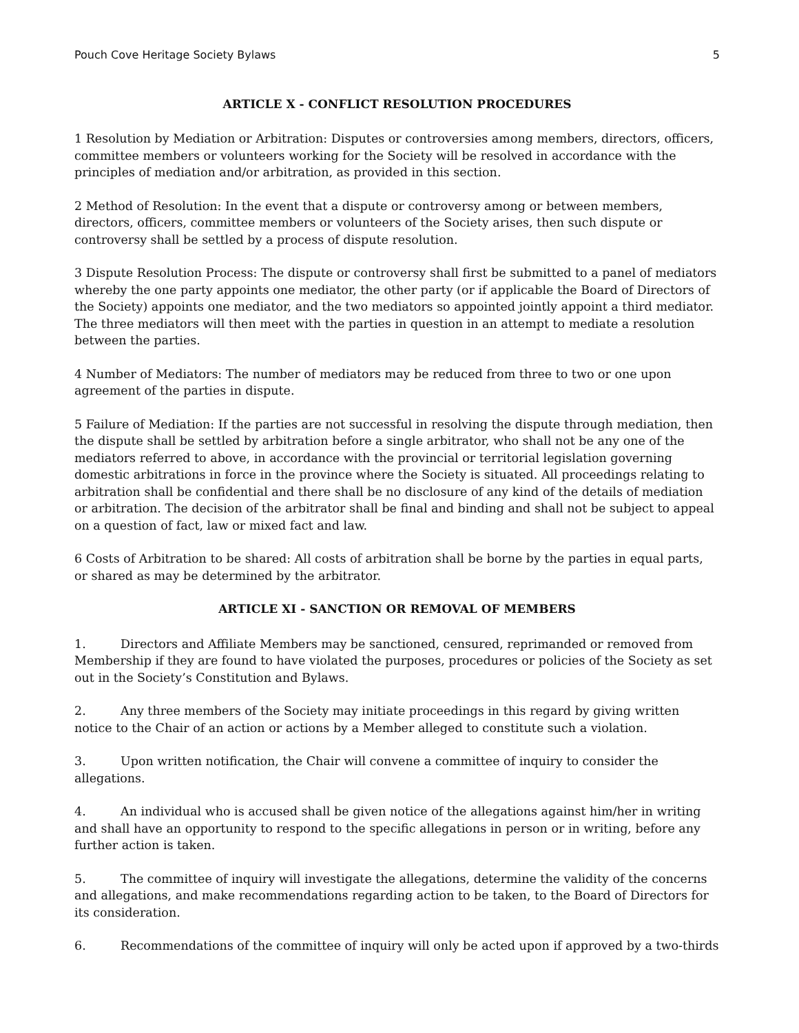Pouch Cove Heritage Society Bylaws 5
ARTICLE X - CONFLICT RESOLUTION PROCEDURES
1 Resolution by Mediation or Arbitration: Disputes or controversies among members, directors, officers, committee members or volunteers working for the Society will be resolved in accordance with the principles of mediation and/or arbitration, as provided in this section.
2 Method of Resolution: In the event that a dispute or controversy among or between members, directors, officers, committee members or volunteers of the Society arises, then such dispute or controversy shall be settled by a process of dispute resolution.
3 Dispute Resolution Process: The dispute or controversy shall first be submitted to a panel of mediators whereby the one party appoints one mediator, the other party (or if applicable the Board of Directors of the Society) appoints one mediator, and the two mediators so appointed jointly appoint a third mediator. The three mediators will then meet with the parties in question in an attempt to mediate a resolution between the parties.
4 Number of Mediators: The number of mediators may be reduced from three to two or one upon agreement of the parties in dispute.
5 Failure of Mediation: If the parties are not successful in resolving the dispute through mediation, then the dispute shall be settled by arbitration before a single arbitrator, who shall not be any one of the mediators referred to above, in accordance with the provincial or territorial legislation governing domestic arbitrations in force in the province where the Society is situated. All proceedings relating to arbitration shall be confidential and there shall be no disclosure of any kind of the details of mediation or arbitration. The decision of the arbitrator shall be final and binding and shall not be subject to appeal on a question of fact, law or mixed fact and law.
6 Costs of Arbitration to be shared: All costs of arbitration shall be borne by the parties in equal parts, or shared as may be determined by the arbitrator.
ARTICLE XI - SANCTION OR REMOVAL OF MEMBERS
1. Directors and Affiliate Members may be sanctioned, censured, reprimanded or removed from Membership if they are found to have violated the purposes, procedures or policies of the Society as set out in the Society’s Constitution and Bylaws.
2. Any three members of the Society may initiate proceedings in this regard by giving written notice to the Chair of an action or actions by a Member alleged to constitute such a violation.
3. Upon written notification, the Chair will convene a committee of inquiry to consider the allegations.
4. An individual who is accused shall be given notice of the allegations against him/her in writing and shall have an opportunity to respond to the specific allegations in person or in writing, before any further action is taken.
5. The committee of inquiry will investigate the allegations, determine the validity of the concerns and allegations, and make recommendations regarding action to be taken, to the Board of Directors for its consideration.
6. Recommendations of the committee of inquiry will only be acted upon if approved by a two-thirds